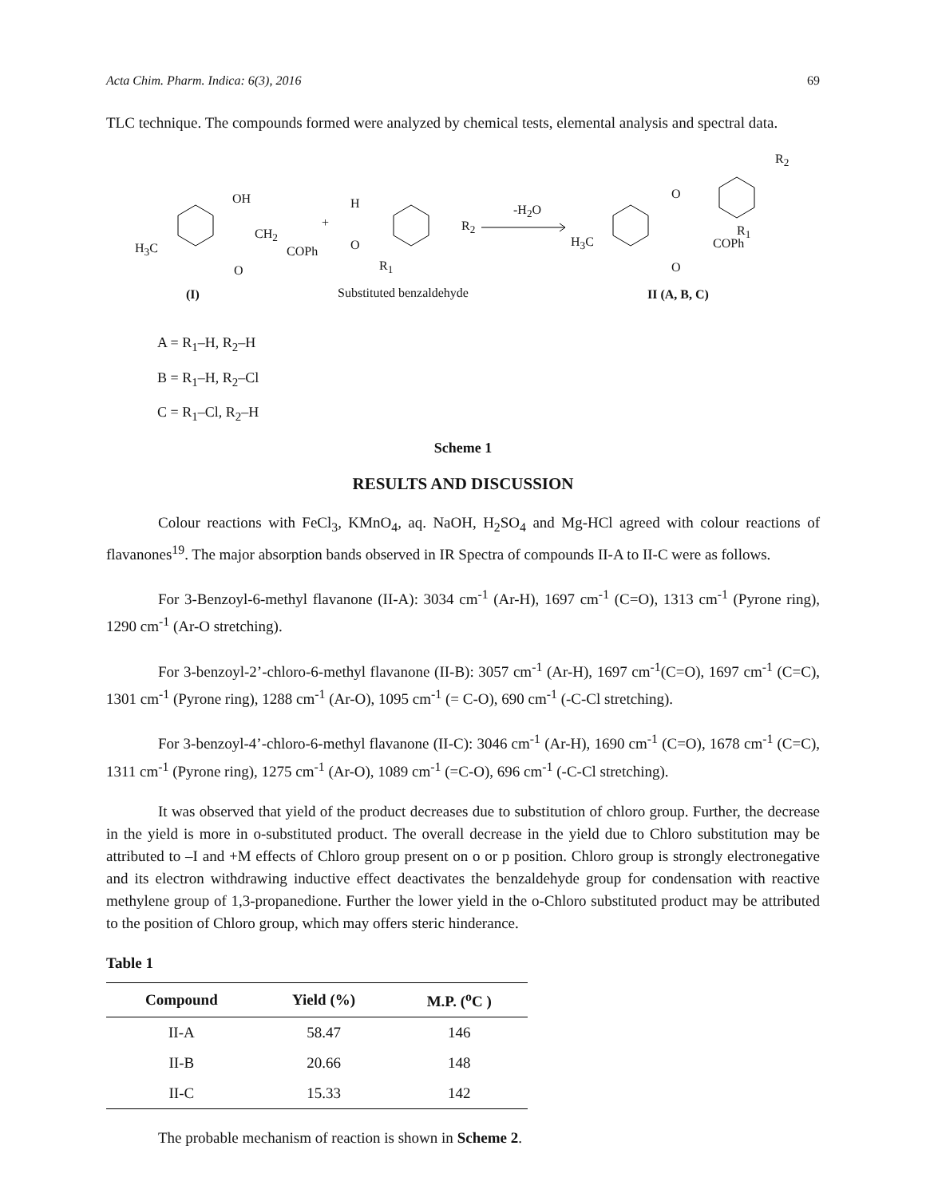Acta Chim. Pharm. Indica: 6(3), 2016 69
TLC technique. The compounds formed were analyzed by chemical tests, elemental analysis and spectral data.
OH
H<sub>3</sub>C
CH<sub>2</sub>
COPh
O
+
H
O
R<sub>2</sub>
R<sub>1</sub>
-H<sub>2</sub>O
O
R<sub>2</sub>
H<sub>3</sub>C
R<sub>1</sub>
COPh
O
(I) Substituted benzaldehyde II (A, B, C)
A = R<sub>1</sub>–H, R<sub>2</sub>–H
B = R<sub>1</sub>–H, R<sub>2</sub>–Cl
C = R<sub>1</sub>–Cl, R<sub>2</sub>–H
Scheme 1
RESULTS AND DISCUSSION
Colour reactions with FeCl<sub>3</sub>, KMnO<sub>4</sub>, aq. NaOH, H<sub>2</sub>SO<sub>4</sub> and Mg-HCl agreed with colour reactions of flavanones<sup>19</sup>. The major absorption bands observed in IR Spectra of compounds II-A to II-C were as follows.
For 3-Benzoyl-6-methyl flavanone (II-A): 3034 cm<sup>-1</sup> (Ar-H), 1697 cm<sup>-1</sup> (C=O), 1313 cm<sup>-1</sup> (Pyrone ring), 1290 cm<sup>-1</sup> (Ar-O stretching).
For 3-benzoyl-2’-chloro-6-methyl flavanone (II-B): 3057 cm<sup>-1</sup> (Ar-H), 1697 cm<sup>-1</sup>(C=O), 1697 cm<sup>-1</sup> (C=C), 1301 cm<sup>-1</sup> (Pyrone ring), 1288 cm<sup>-1</sup> (Ar-O), 1095 cm<sup>-1</sup> (= C-O), 690 cm<sup>-1</sup> (-C-Cl stretching).
For 3-benzoyl-4’-chloro-6-methyl flavanone (II-C): 3046 cm<sup>-1</sup> (Ar-H), 1690 cm<sup>-1</sup> (C=O), 1678 cm<sup>-1</sup> (C=C), 1311 cm<sup>-1</sup> (Pyrone ring), 1275 cm<sup>-1</sup> (Ar-O), 1089 cm<sup>-1</sup> (=C-O), 696 cm<sup>-1</sup> (-C-Cl stretching).
It was observed that yield of the product decreases due to substitution of chloro group. Further, the decrease in the yield is more in o-substituted product. The overall decrease in the yield due to Chloro substitution may be attributed to –I and +M effects of Chloro group present on o or p position. Chloro group is strongly electronegative and its electron withdrawing inductive effect deactivates the benzaldehyde group for condensation with reactive methylene group of 1,3-propanedione. Further the lower yield in the o-Chloro substituted product may be attributed to the position of Chloro group, which may offers steric hinderance.
Table 1
| Compound | Yield (%) | M.P. (<sup>o</sup>C ) |
| --- | --- | --- |
| II-A | 58.47 | 146 |
| II-B | 20.66 | 148 |
| II-C | 15.33 | 142 |
The probable mechanism of reaction is shown in Scheme 2.